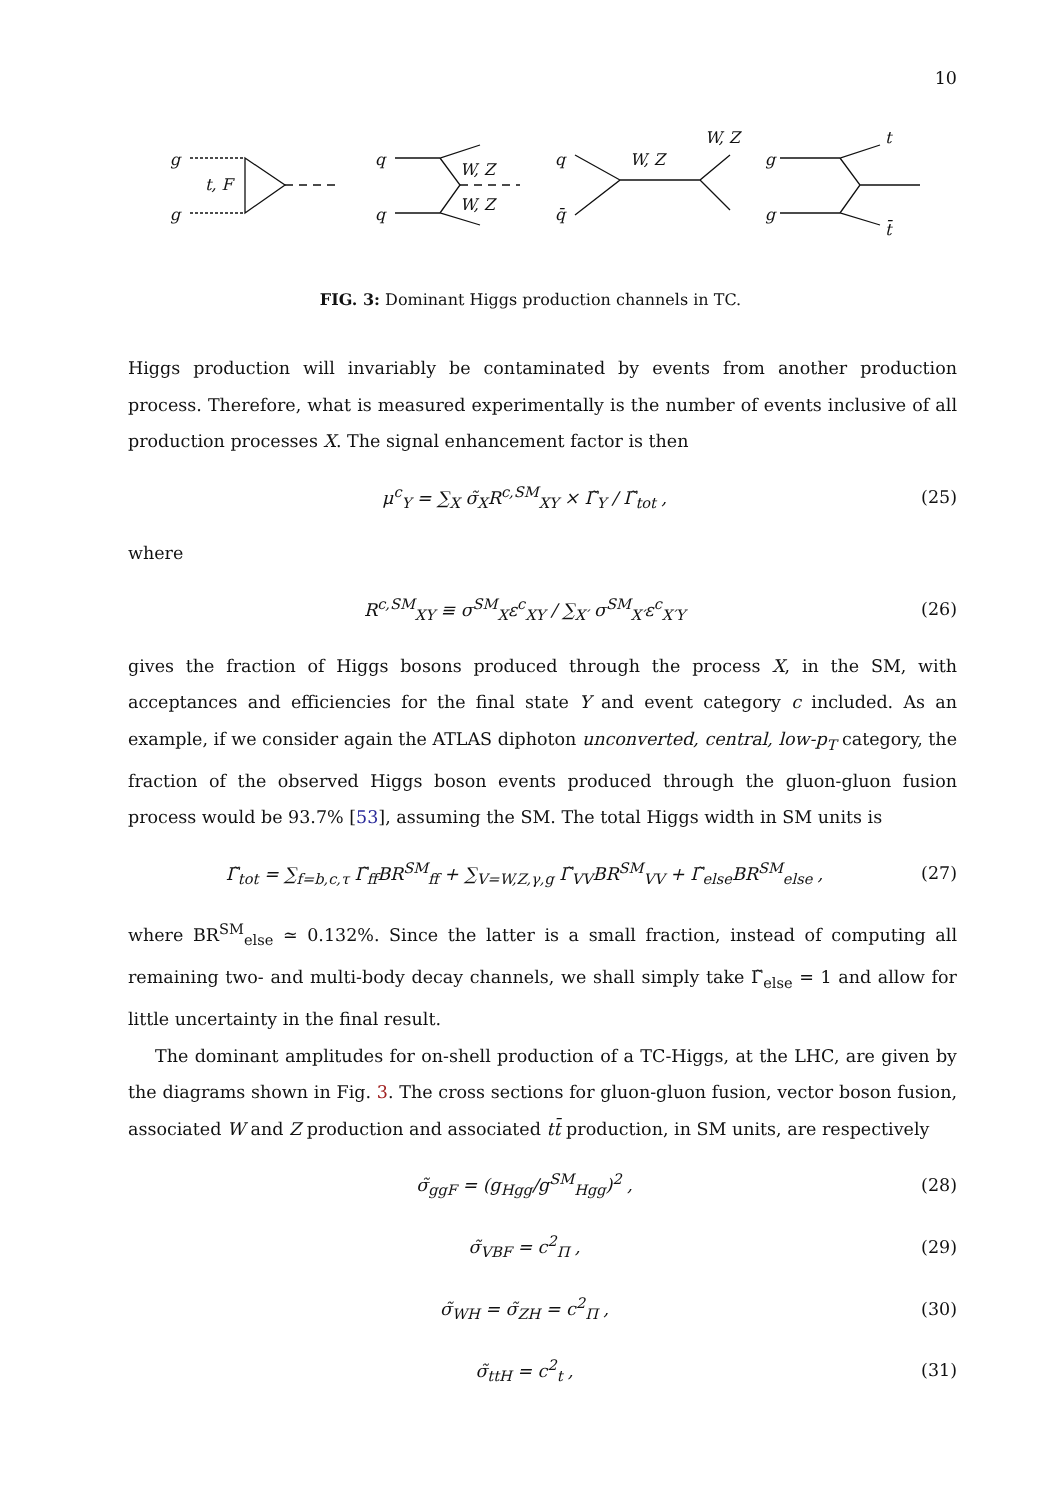10
g
g
t, F
q
q
W, Z
W, Z
q
q̄
W, Z
W, Z
g
g
t
t̄
FIG. 3: Dominant Higgs production channels in TC.
Higgs production will invariably be contaminated by events from another production process. Therefore, what is measured experimentally is the number of events inclusive of all production processes X. The signal enhancement factor is then
μ<sup>c</sup><sub>Y</sub> = ∑<sub>X</sub> σ̃<sub>X</sub>R<sup>c,SM</sup><sub>XY</sub> × Γ̃<sub>Y</sub> / Γ̃<sub>tot</sub> , (25)
where
R<sup>c,SM</sup><sub>XY</sub> ≡ σ<sup>SM</sup><sub>X</sub>ε<sup>c</sup><sub>XY</sub> / ∑<sub>X′</sub> σ<sup>SM</sup><sub>X′</sub>ε<sup>c</sup><sub>X′Y</sub> (26)
gives the fraction of Higgs bosons produced through the process X, in the SM, with acceptances and efficiencies for the final state Y and event category c included. As an example, if we consider again the ATLAS diphoton unconverted, central, low-p<sub>T</sub> category, the fraction of the observed Higgs boson events produced through the gluon-gluon fusion process would be 93.7% [53], assuming the SM. The total Higgs width in SM units is
Γ̃<sub>tot</sub> = ∑<sub>f=b,c,τ</sub> Γ̃<sub>ff</sub>BR<sup>SM</sup><sub>ff</sub> + ∑<sub>V=W,Z,γ,g</sub> Γ̃<sub>VV</sub>BR<sup>SM</sup><sub>VV</sub> + Γ̃<sub>else</sub>BR<sup>SM</sup><sub>else</sub> , (27)
where BR<sup>SM</sup><sub>else</sub> ≃ 0.132%. Since the latter is a small fraction, instead of computing all remaining two- and multi-body decay channels, we shall simply take Γ̃<sub>else</sub> = 1 and allow for little uncertainty in the final result.
The dominant amplitudes for on-shell production of a TC-Higgs, at the LHC, are given by the diagrams shown in Fig. 3. The cross sections for gluon-gluon fusion, vector boson fusion, associated W and Z production and associated tt̄ production, in SM units, are respectively
σ̃<sub>ggF</sub> = (g<sub>Hgg</sub>/g<sup>SM</sup><sub>Hgg</sub>)<sup>2</sup> , (28)
σ̃<sub>VBF</sub> = c<sup>2</sup><sub>Π</sub> , (29)
σ̃<sub>WH</sub> = σ̃<sub>ZH</sub> = c<sup>2</sup><sub>Π</sub> , (30)
σ̃<sub>ttH</sub> = c<sup>2</sup><sub>t</sub> , (31)